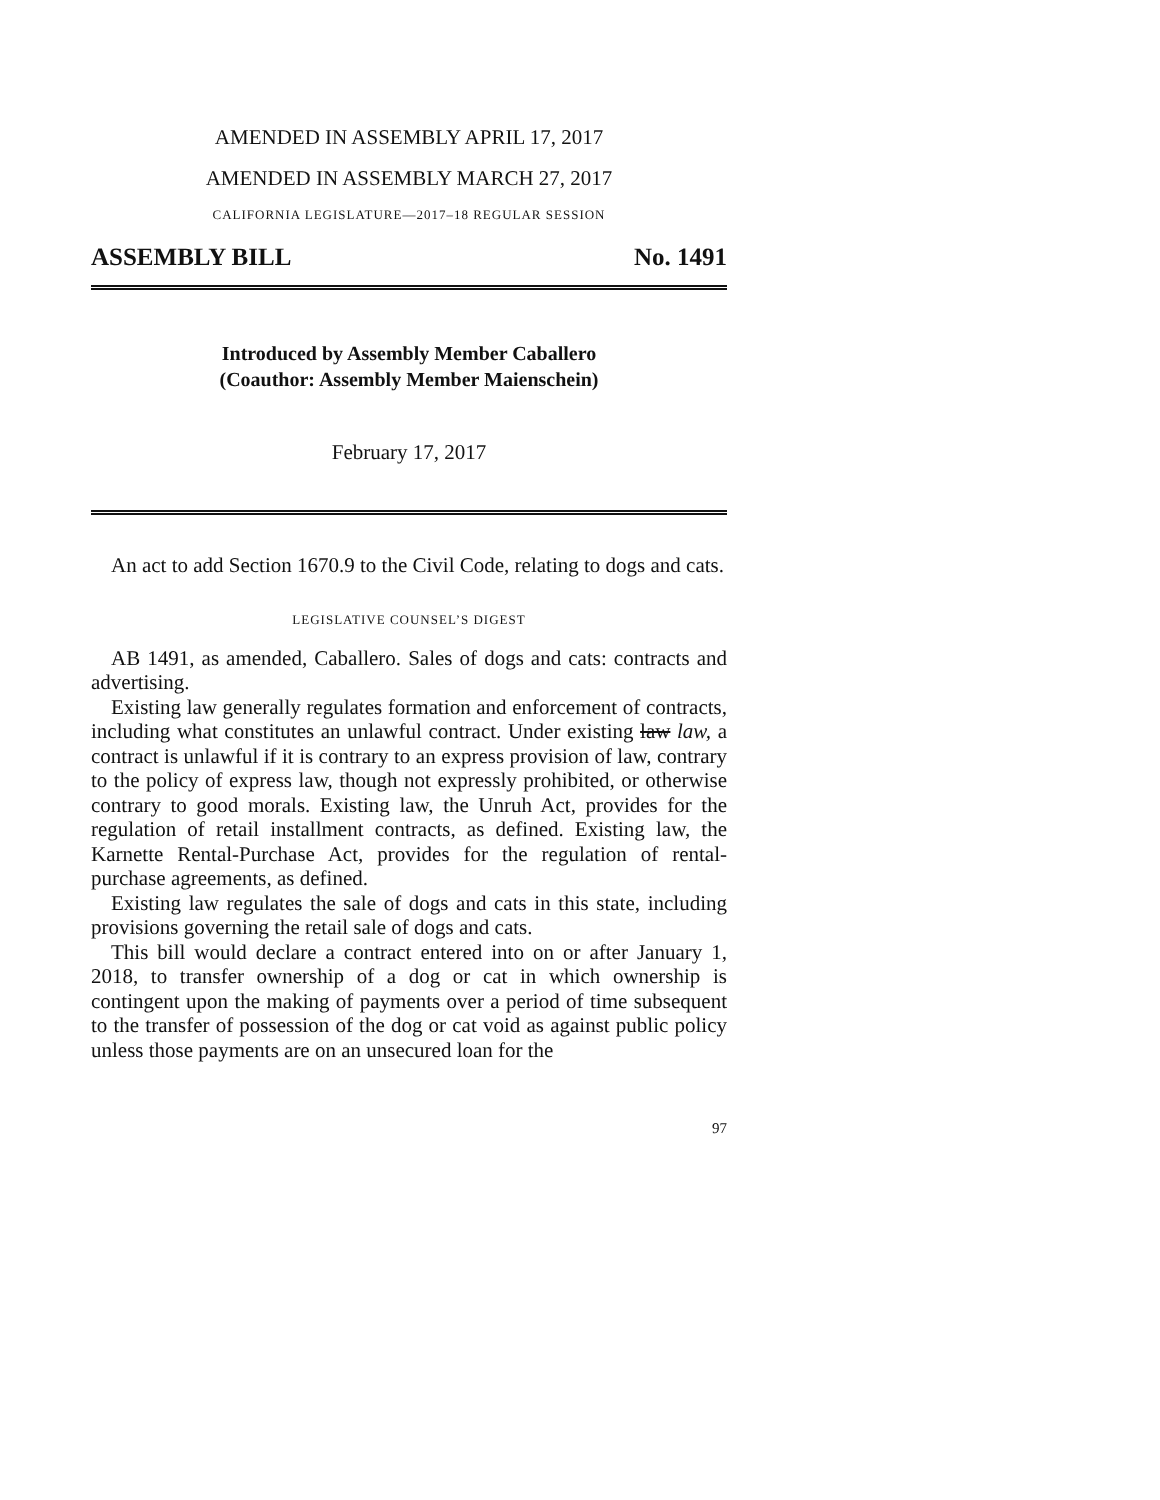AMENDED IN ASSEMBLY APRIL 17, 2017
AMENDED IN ASSEMBLY MARCH 27, 2017
CALIFORNIA LEGISLATURE—2017–18 REGULAR SESSION
ASSEMBLY BILL No. 1491
Introduced by Assembly Member Caballero
(Coauthor: Assembly Member Maienschein)
February 17, 2017
An act to add Section 1670.9 to the Civil Code, relating to dogs and cats.
LEGISLATIVE COUNSEL’S DIGEST
AB 1491, as amended, Caballero. Sales of dogs and cats: contracts and advertising.
Existing law generally regulates formation and enforcement of contracts, including what constitutes an unlawful contract. Under existing law law, a contract is unlawful if it is contrary to an express provision of law, contrary to the policy of express law, though not expressly prohibited, or otherwise contrary to good morals. Existing law, the Unruh Act, provides for the regulation of retail installment contracts, as defined. Existing law, the Karnette Rental-Purchase Act, provides for the regulation of rental-purchase agreements, as defined.
Existing law regulates the sale of dogs and cats in this state, including provisions governing the retail sale of dogs and cats.
This bill would declare a contract entered into on or after January 1, 2018, to transfer ownership of a dog or cat in which ownership is contingent upon the making of payments over a period of time subsequent to the transfer of possession of the dog or cat void as against public policy unless those payments are on an unsecured loan for the
97